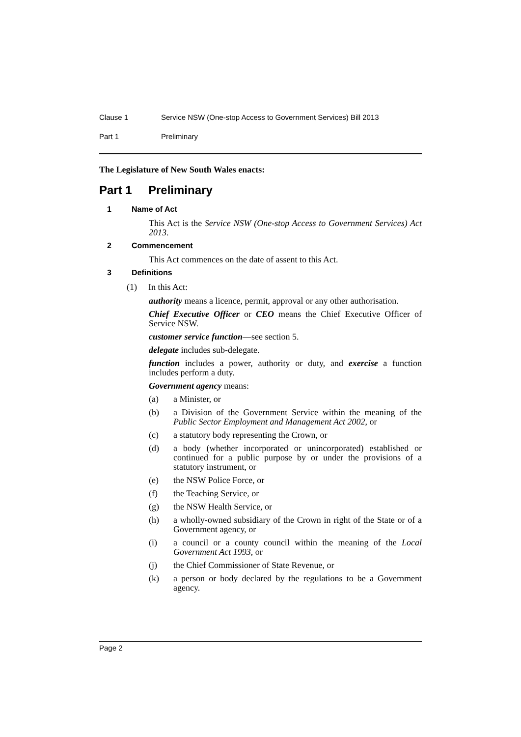Clause 1 Service NSW (One-stop Access to Government Services) Bill 2013
Part 1 Preliminary
The Legislature of New South Wales enacts:
Part 1 Preliminary
1 Name of Act
This Act is the Service NSW (One-stop Access to Government Services) Act 2013.
2 Commencement
This Act commences on the date of assent to this Act.
3 Definitions
(1) In this Act:
authority means a licence, permit, approval or any other authorisation.
Chief Executive Officer or CEO means the Chief Executive Officer of Service NSW.
customer service function—see section 5.
delegate includes sub-delegate.
function includes a power, authority or duty, and exercise a function includes perform a duty.
Government agency means:
(a) a Minister, or
(b) a Division of the Government Service within the meaning of the Public Sector Employment and Management Act 2002, or
(c) a statutory body representing the Crown, or
(d) a body (whether incorporated or unincorporated) established or continued for a public purpose by or under the provisions of a statutory instrument, or
(e) the NSW Police Force, or
(f) the Teaching Service, or
(g) the NSW Health Service, or
(h) a wholly-owned subsidiary of the Crown in right of the State or of a Government agency, or
(i) a council or a county council within the meaning of the Local Government Act 1993, or
(j) the Chief Commissioner of State Revenue, or
(k) a person or body declared by the regulations to be a Government agency.
Page 2